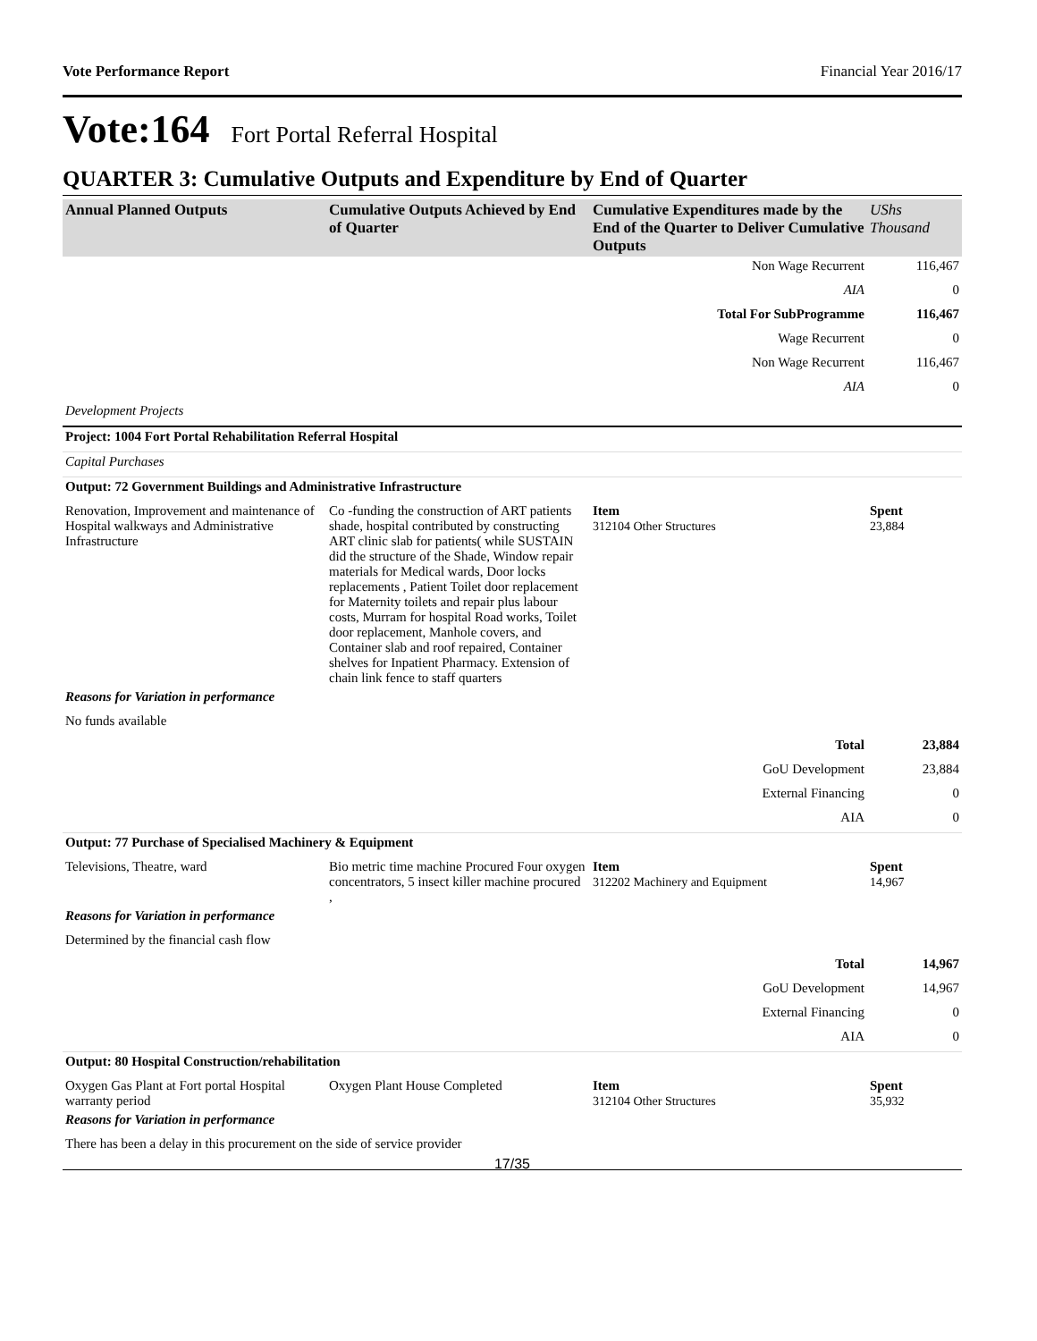Vote Performance Report Financial Year 2016/17
Vote:164 Fort Portal Referral Hospital
QUARTER 3: Cumulative Outputs and Expenditure by End of Quarter
| Annual Planned Outputs | Cumulative Outputs Achieved by End of Quarter | Cumulative Expenditures made by the End of the Quarter to Deliver Cumulative Outputs | UShs Thousand |
| --- | --- | --- | --- |
| Non Wage Recurrent | | | 116,467 |
| AIA | | | 0 |
| Total For SubProgramme | | | 116,467 |
| Wage Recurrent | | | 0 |
| Non Wage Recurrent | | | 116,467 |
| AIA | | | 0 |
| Development Projects | | | |
| Project: 1004 Fort Portal Rehabilitation Referral Hospital | | | |
| Capital Purchases | | | |
| Output: 72 Government Buildings and Administrative Infrastructure | | | |
| Renovation, Improvement and maintenance of Hospital walkways and Administrative Infrastructure | Co -funding the construction of ART patients shade, hospital contributed by constructing ART clinic slab for patients( while SUSTAIN did the structure of the Shade, Window repair materials for Medical wards, Door locks replacements , Patient Toilet door replacement for Maternity toilets and repair plus labour costs, Murram for hospital Road works, Toilet door replacement, Manhole covers, and Container slab and roof repaired, Container shelves for Inpatient Pharmacy. Extension of chain link fence to staff quarters | Item 312104 Other Structures | Spent 23,884 |
| Reasons for Variation in performance | | | |
| No funds available | | | |
| Total | | | 23,884 |
| GoU Development | | | 23,884 |
| External Financing | | | 0 |
| AIA | | | 0 |
| Output: 77 Purchase of Specialised Machinery & Equipment | | | |
| Televisions, Theatre, ward | Bio metric time machine Procured Four oxygen concentrators, 5 insect killer machine procured , | Item 312202 Machinery and Equipment | Spent 14,967 |
| Reasons for Variation in performance | | | |
| Determined by the financial cash flow | | | |
| Total | | | 14,967 |
| GoU Development | | | 14,967 |
| External Financing | | | 0 |
| AIA | | | 0 |
| Output: 80 Hospital Construction/rehabilitation | | | |
| Oxygen Gas Plant at Fort portal Hospital warranty period | Oxygen Plant House Completed | Item 312104 Other Structures | Spent 35,932 |
| Reasons for Variation in performance | | | |
| There has been a delay in this procurement on the side of service provider | | | |
17/35